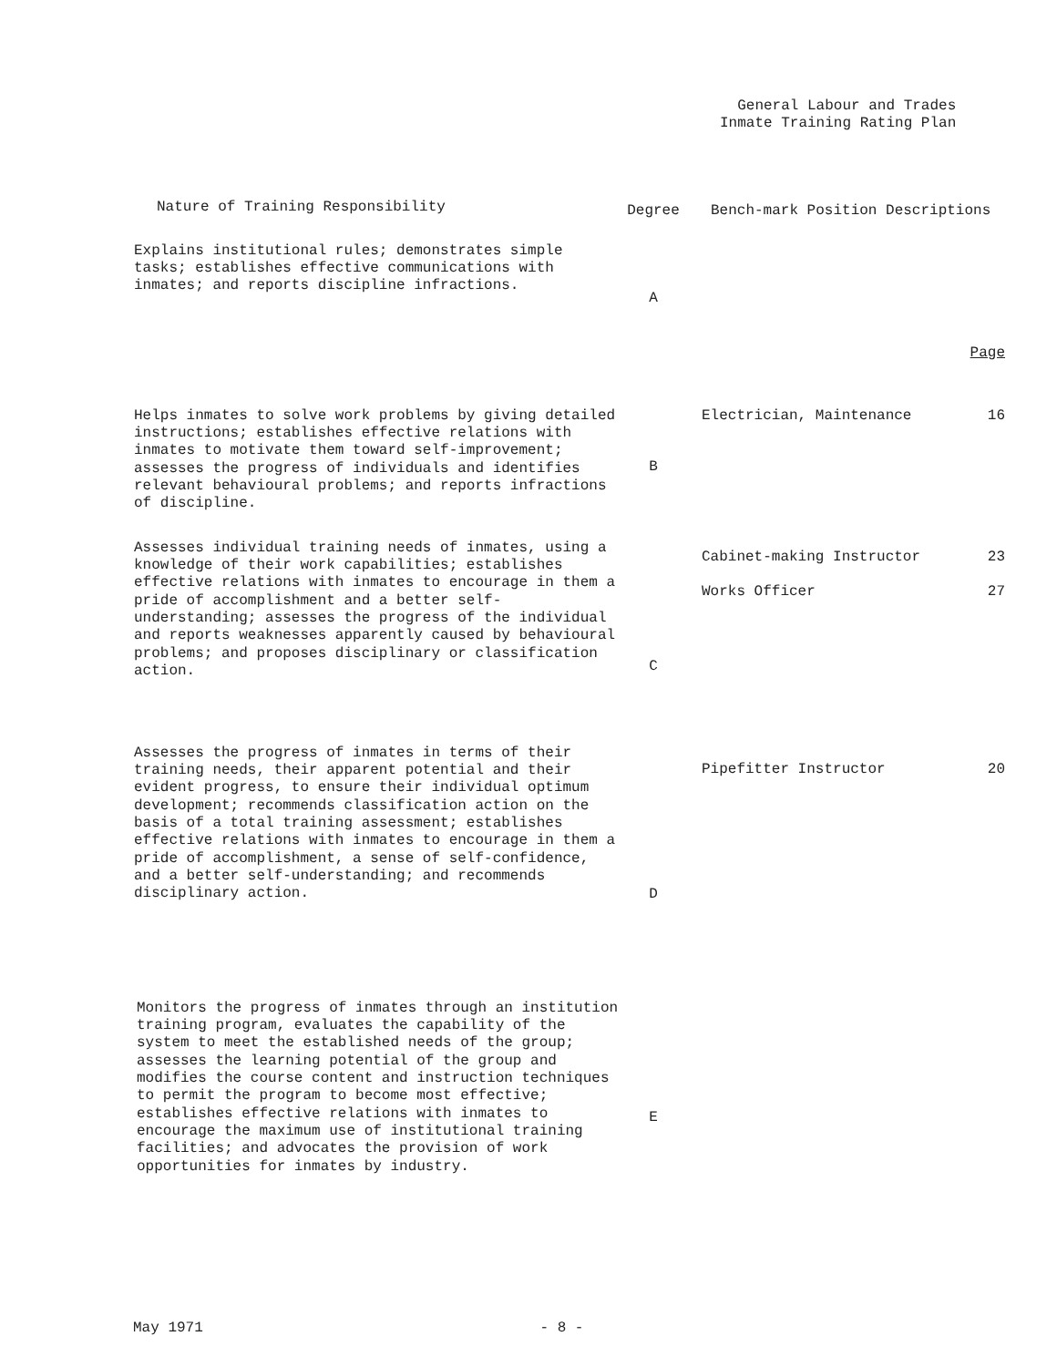General Labour and Trades
Inmate Training Rating Plan
| Nature of Training Responsibility | Degree | Bench-mark Position Descriptions | |
| --- | --- | --- | --- |
| Explains institutional rules; demonstrates simple tasks; establishes effective communications with inmates; and reports discipline infractions. | A | | Page |
| Helps inmates to solve work problems by giving detailed instructions; establishes effective relations with inmates to motivate them toward self-improvement; assesses the progress of individuals and identifies relevant behavioural problems; and reports infractions of discipline. | B | Electrician, Maintenance | 16 |
| Assesses individual training needs of inmates, using a knowledge of their work capabilities; establishes effective relations with inmates to encourage in them a pride of accomplishment and a better self-understanding; assesses the progress of the individual and reports weaknesses apparently caused by behavioural problems; and proposes disciplinary or classification action. | C | Cabinet-making Instructor Works Officer | 23 27 |
| Assesses the progress of inmates in terms of their training needs, their apparent potential and their evident progress, to ensure their individual optimum development; recommends classification action on the basis of a total training assessment; establishes effective relations with inmates to encourage in them a pride of accomplishment, a sense of self-confidence, and a better self-understanding; and recommends disciplinary action. | D | Pipefitter Instructor | 20 |
| Monitors the progress of inmates through an institution training program, evaluates the capability of the system to meet the established needs of the group; assesses the learning potential of the group and modifies the course content and instruction techniques to permit the program to become most effective; establishes effective relations with inmates to encourage the maximum use of institutional training facilities; and advocates the provision of work opportunities for inmates by industry. | E | | |
May 1971 - 8 -